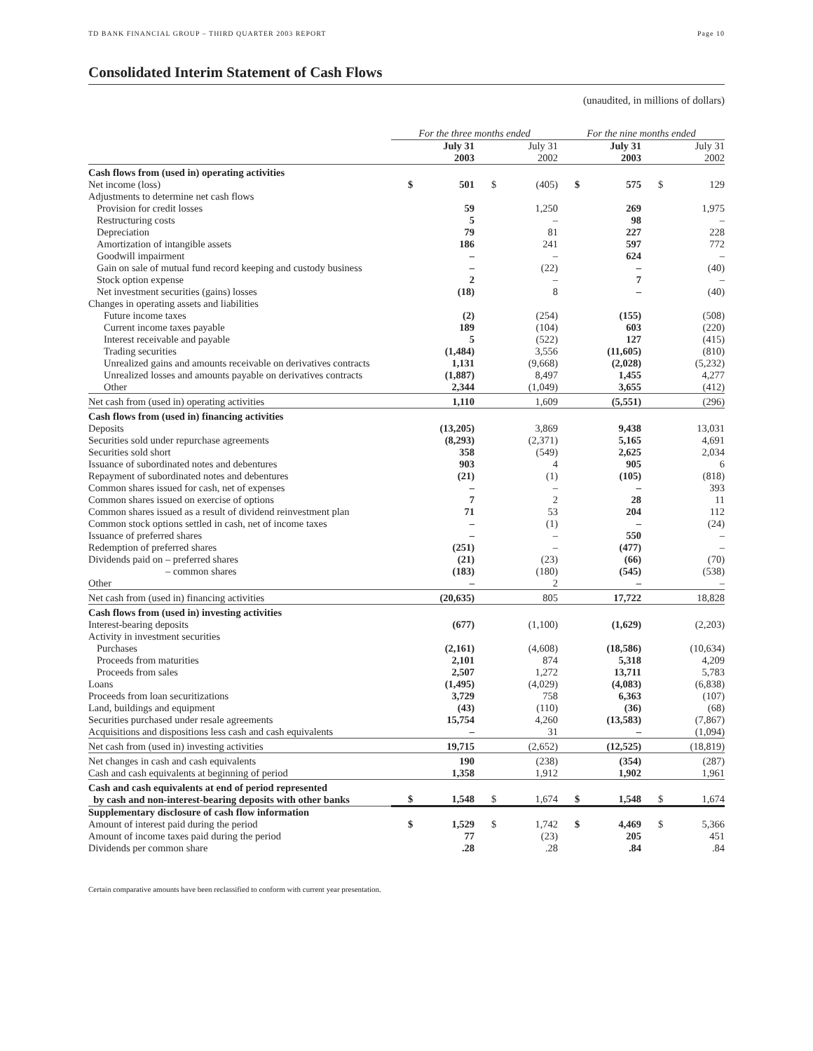TD BANK FINANCIAL GROUP – THIRD QUARTER 2003 REPORT Page 10
Consolidated Interim Statement of Cash Flows
(unaudited, in millions of dollars)
| | For the three months ended | | | | For the nine months ended | | | |
| --- | --- | --- | --- | --- | --- | --- | --- | --- |
| | July 31 2003 | | July 31 2002 | | July 31 2003 | | July 31 2002 | |
| Cash flows from (used in) operating activities | | | | | | | | |
| Net income (loss) | $ | 501 | $ | (405) | $ | 575 | $ | 129 |
| Adjustments to determine net cash flows | | | | | | | | |
| Provision for credit losses | | 59 | | 1,250 | | 269 | | 1,975 |
| Restructuring costs | | 5 | | – | | 98 | | – |
| Depreciation | | 79 | | 81 | | 227 | | 228 |
| Amortization of intangible assets | | 186 | | 241 | | 597 | | 772 |
| Goodwill impairment | | – | | – | | 624 | | – |
| Gain on sale of mutual fund record keeping and custody business | | – | | (22) | | – | | (40) |
| Stock option expense | | 2 | | – | | 7 | | – |
| Net investment securities (gains) losses | | (18) | | 8 | | – | | (40) |
| Changes in operating assets and liabilities | | | | | | | | |
| Future income taxes | | (2) | | (254) | | (155) | | (508) |
| Current income taxes payable | | 189 | | (104) | | 603 | | (220) |
| Interest receivable and payable | | 5 | | (522) | | 127 | | (415) |
| Trading securities | | (1,484) | | 3,556 | | (11,605) | | (810) |
| Unrealized gains and amounts receivable on derivatives contracts | | 1,131 | | (9,668) | | (2,028) | | (5,232) |
| Unrealized losses and amounts payable on derivatives contracts | | (1,887) | | 8,497 | | 1,455 | | 4,277 |
| Other | | 2,344 | | (1,049) | | 3,655 | | (412) |
| Net cash from (used in) operating activities | | 1,110 | | 1,609 | | (5,551) | | (296) |
| Cash flows from (used in) financing activities | | | | | | | | |
| Deposits | | (13,205) | | 3,869 | | 9,438 | | 13,031 |
| Securities sold under repurchase agreements | | (8,293) | | (2,371) | | 5,165 | | 4,691 |
| Securities sold short | | 358 | | (549) | | 2,625 | | 2,034 |
| Issuance of subordinated notes and debentures | | 903 | | 4 | | 905 | | 6 |
| Repayment of subordinated notes and debentures | | (21) | | (1) | | (105) | | (818) |
| Common shares issued for cash, net of expenses | | – | | – | | – | | 393 |
| Common shares issued on exercise of options | | 7 | | 2 | | 28 | | 11 |
| Common shares issued as a result of dividend reinvestment plan | | 71 | | 53 | | 204 | | 112 |
| Common stock options settled in cash, net of income taxes | | – | | (1) | | – | | (24) |
| Issuance of preferred shares | | – | | – | | 550 | | – |
| Redemption of preferred shares | | (251) | | – | | (477) | | – |
| Dividends paid on – preferred shares | | (21) | | (23) | | (66) | | (70) |
| – common shares | | (183) | | (180) | | (545) | | (538) |
| Other | | – | | 2 | | – | | – |
| Net cash from (used in) financing activities | | (20,635) | | 805 | | 17,722 | | 18,828 |
| Cash flows from (used in) investing activities | | | | | | | | |
| Interest-bearing deposits | | (677) | | (1,100) | | (1,629) | | (2,203) |
| Activity in investment securities | | | | | | | | |
| Purchases | | (2,161) | | (4,608) | | (18,586) | | (10,634) |
| Proceeds from maturities | | 2,101 | | 874 | | 5,318 | | 4,209 |
| Proceeds from sales | | 2,507 | | 1,272 | | 13,711 | | 5,783 |
| Loans | | (1,495) | | (4,029) | | (4,083) | | (6,838) |
| Proceeds from loan securitizations | | 3,729 | | 758 | | 6,363 | | (107) |
| Land, buildings and equipment | | (43) | | (110) | | (36) | | (68) |
| Securities purchased under resale agreements | | 15,754 | | 4,260 | | (13,583) | | (7,867) |
| Acquisitions and dispositions less cash and cash equivalents | | – | | 31 | | – | | (1,094) |
| Net cash from (used in) investing activities | | 19,715 | | (2,652) | | (12,525) | | (18,819) |
| Net changes in cash and cash equivalents | | 190 | | (238) | | (354) | | (287) |
| Cash and cash equivalents at beginning of period | | 1,358 | | 1,912 | | 1,902 | | 1,961 |
| Cash and cash equivalents at end of period represented by cash and non-interest-bearing deposits with other banks | $ | 1,548 | $ | 1,674 | $ | 1,548 | $ | 1,674 |
| Supplementary disclosure of cash flow information | | | | | | | | |
| Amount of interest paid during the period | $ | 1,529 | $ | 1,742 | $ | 4,469 | $ | 5,366 |
| Amount of income taxes paid during the period | | 77 | | (23) | | 205 | | 451 |
| Dividends per common share | | .28 | | .28 | | .84 | | .84 |
Certain comparative amounts have been reclassified to conform with current year presentation.